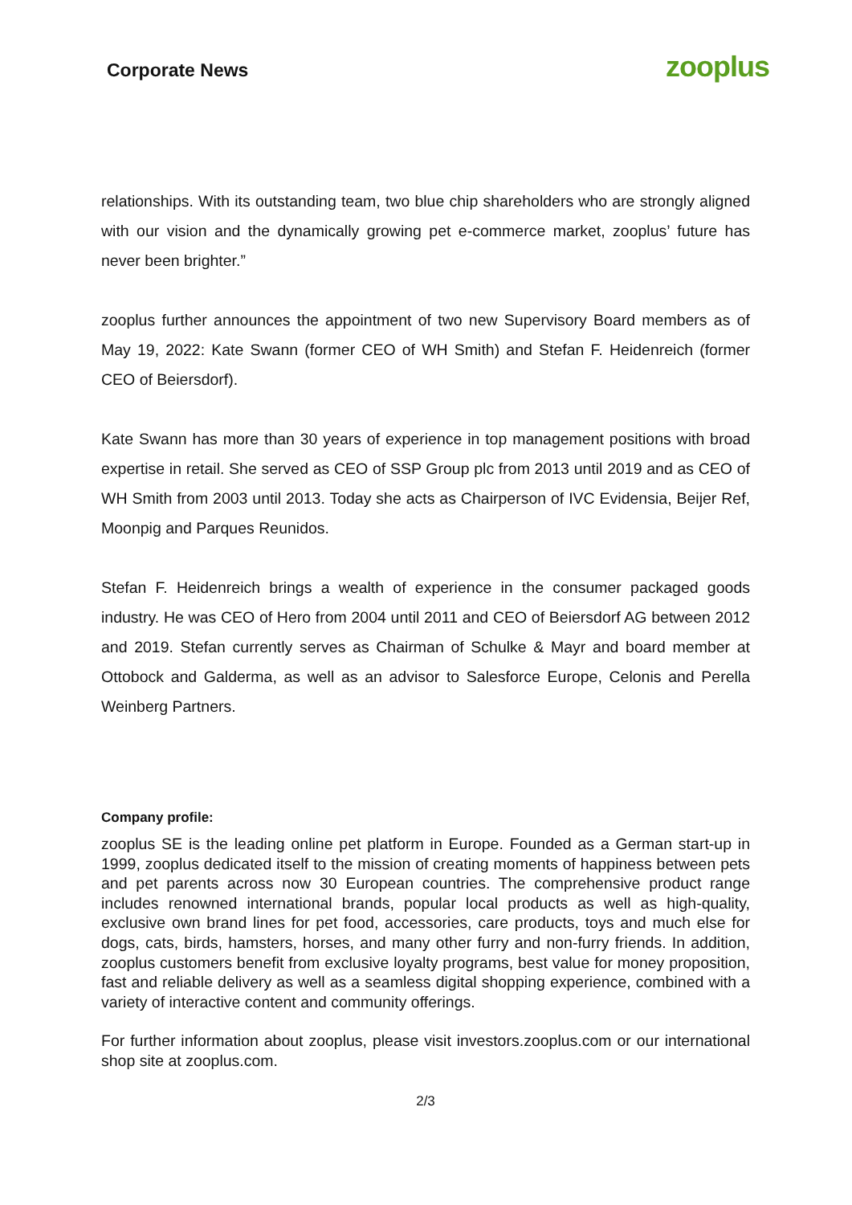Corporate News
zooplus
relationships. With its outstanding team, two blue chip shareholders who are strongly aligned with our vision and the dynamically growing pet e-commerce market, zooplus’ future has never been brighter.”
zooplus further announces the appointment of two new Supervisory Board members as of May 19, 2022: Kate Swann (former CEO of WH Smith) and Stefan F. Heidenreich (former CEO of Beiersdorf).
Kate Swann has more than 30 years of experience in top management positions with broad expertise in retail. She served as CEO of SSP Group plc from 2013 until 2019 and as CEO of WH Smith from 2003 until 2013. Today she acts as Chairperson of IVC Evidensia, Beijer Ref, Moonpig and Parques Reunidos.
Stefan F. Heidenreich brings a wealth of experience in the consumer packaged goods industry. He was CEO of Hero from 2004 until 2011 and CEO of Beiersdorf AG between 2012 and 2019. Stefan currently serves as Chairman of Schulke & Mayr and board member at Ottobock and Galderma, as well as an advisor to Salesforce Europe, Celonis and Perella Weinberg Partners.
Company profile:
zooplus SE is the leading online pet platform in Europe. Founded as a German start-up in 1999, zooplus dedicated itself to the mission of creating moments of happiness between pets and pet parents across now 30 European countries. The comprehensive product range includes renowned international brands, popular local products as well as high-quality, exclusive own brand lines for pet food, accessories, care products, toys and much else for dogs, cats, birds, hamsters, horses, and many other furry and non-furry friends. In addition, zooplus customers benefit from exclusive loyalty programs, best value for money proposition, fast and reliable delivery as well as a seamless digital shopping experience, combined with a variety of interactive content and community offerings.
For further information about zooplus, please visit investors.zooplus.com or our international shop site at zooplus.com.
2/3